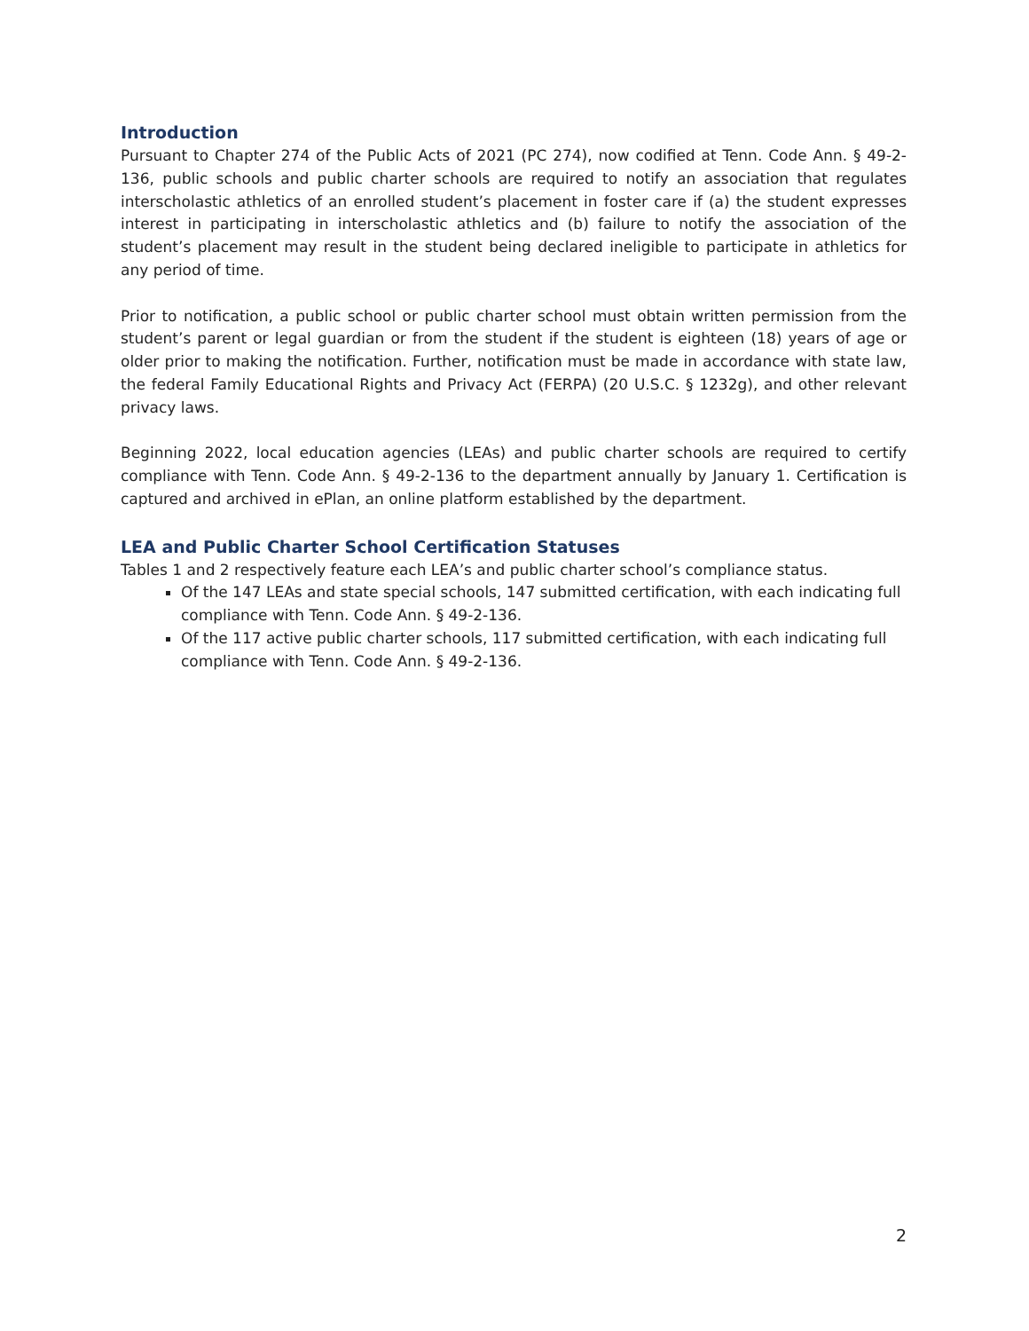Introduction
Pursuant to Chapter 274 of the Public Acts of 2021 (PC 274), now codified at Tenn. Code Ann. § 49-2-136, public schools and public charter schools are required to notify an association that regulates interscholastic athletics of an enrolled student’s placement in foster care if (a) the student expresses interest in participating in interscholastic athletics and (b) failure to notify the association of the student’s placement may result in the student being declared ineligible to participate in athletics for any period of time.
Prior to notification, a public school or public charter school must obtain written permission from the student’s parent or legal guardian or from the student if the student is eighteen (18) years of age or older prior to making the notification. Further, notification must be made in accordance with state law, the federal Family Educational Rights and Privacy Act (FERPA) (20 U.S.C. § 1232g), and other relevant privacy laws.
Beginning 2022, local education agencies (LEAs) and public charter schools are required to certify compliance with Tenn. Code Ann. § 49-2-136 to the department annually by January 1. Certification is captured and archived in ePlan, an online platform established by the department.
LEA and Public Charter School Certification Statuses
Tables 1 and 2 respectively feature each LEA’s and public charter school’s compliance status.
Of the 147 LEAs and state special schools, 147 submitted certification, with each indicating full compliance with Tenn. Code Ann. § 49-2-136.
Of the 117 active public charter schools, 117 submitted certification, with each indicating full compliance with Tenn. Code Ann. § 49-2-136.
2